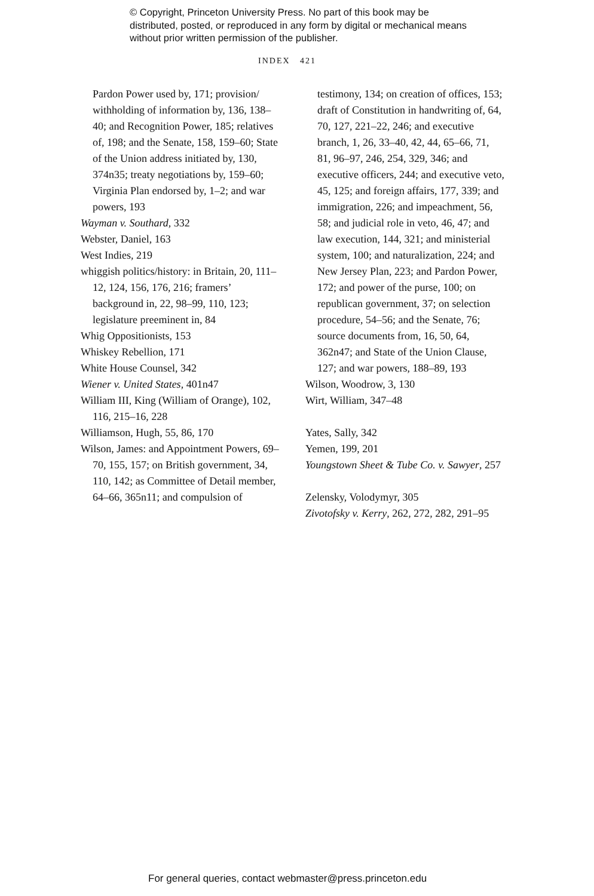© Copyright, Princeton University Press. No part of this book may be distributed, posted, or reproduced in any form by digital or mechanical means without prior written permission of the publisher.
INDEX 421
Pardon Power used by, 171; provision/ withholding of information by, 136, 138–40; and Recognition Power, 185; relatives of, 198; and the Senate, 158, 159–60; State of the Union address initiated by, 130, 374n35; treaty negotiations by, 159–60; Virginia Plan endorsed by, 1–2; and war powers, 193
Wayman v. Southard, 332
Webster, Daniel, 163
West Indies, 219
whiggish politics/history: in Britain, 20, 111–12, 124, 156, 176, 216; framers’ background in, 22, 98–99, 110, 123; legislature preeminent in, 84
Whig Oppositionists, 153
Whiskey Rebellion, 171
White House Counsel, 342
Wiener v. United States, 401n47
William III, King (William of Orange), 102, 116, 215–16, 228
Williamson, Hugh, 55, 86, 170
Wilson, James: and Appointment Powers, 69–70, 155, 157; on British government, 34, 110, 142; as Committee of Detail member, 64–66, 365n11; and compulsion of
testimony, 134; on creation of offices, 153; draft of Constitution in handwriting of, 64, 70, 127, 221–22, 246; and executive branch, 1, 26, 33–40, 42, 44, 65–66, 71, 81, 96–97, 246, 254, 329, 346; and executive officers, 244; and executive veto, 45, 125; and foreign affairs, 177, 339; and immigration, 226; and impeachment, 56, 58; and judicial role in veto, 46, 47; and law execution, 144, 321; and ministerial system, 100; and naturalization, 224; and New Jersey Plan, 223; and Pardon Power, 172; and power of the purse, 100; on republican government, 37; on selection procedure, 54–56; and the Senate, 76; source documents from, 16, 50, 64, 362n47; and State of the Union Clause, 127; and war powers, 188–89, 193
Wilson, Woodrow, 3, 130
Wirt, William, 347–48
Yates, Sally, 342
Yemen, 199, 201
Youngstown Sheet & Tube Co. v. Sawyer, 257
Zelensky, Volodymyr, 305
Zivotofsky v. Kerry, 262, 272, 282, 291–95
For general queries, contact webmaster@press.princeton.edu